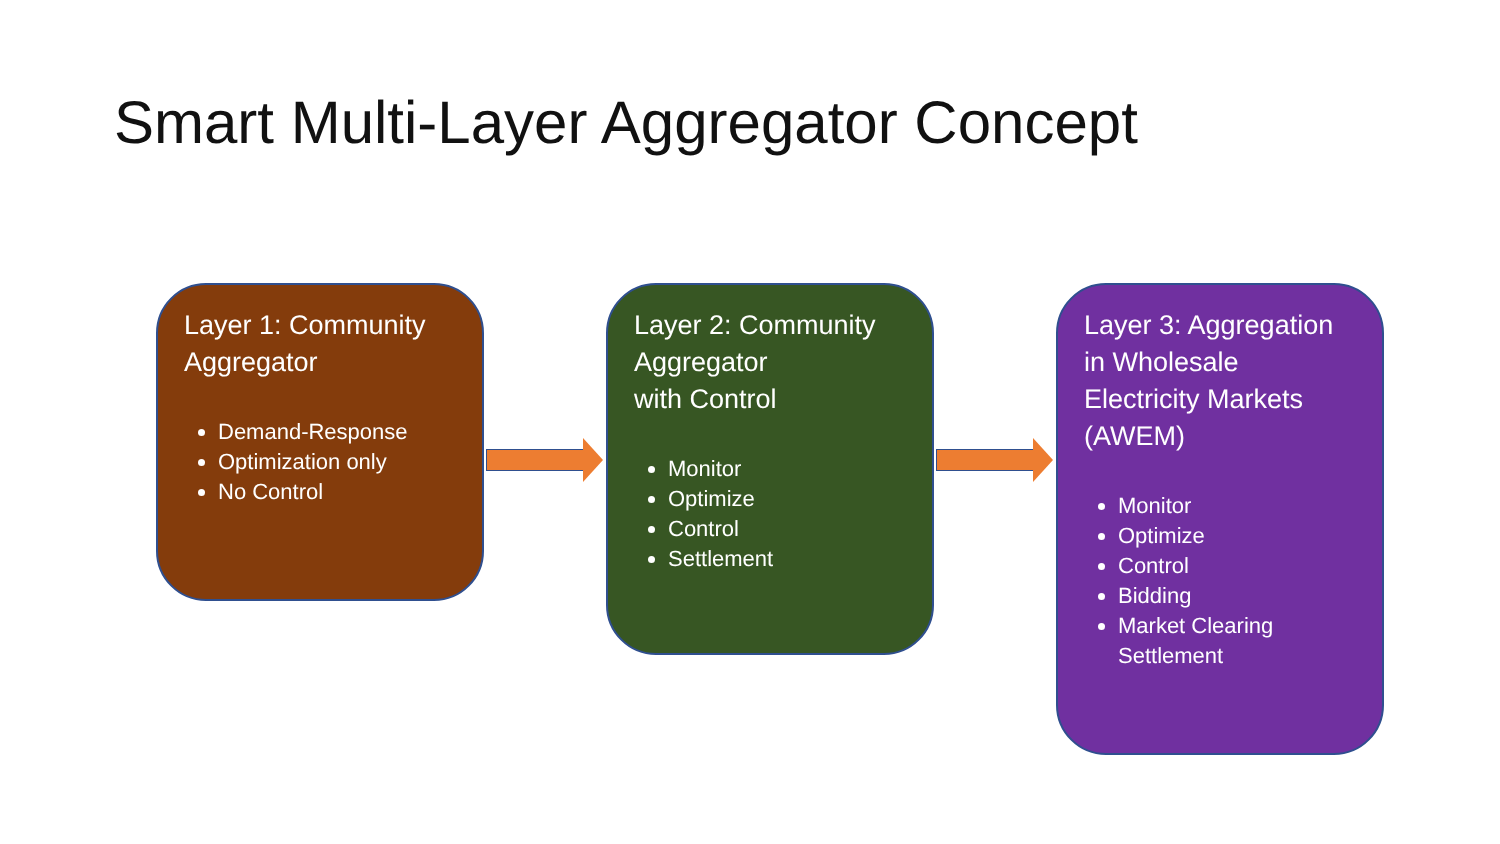Smart Multi-Layer Aggregator Concept
Layer 1: Community Aggregator
Demand-Response
Optimization only
No Control
Layer 2: Community Aggregator
with Control
Monitor
Optimize
Control
Settlement
Layer 3: Aggregation in Wholesale Electricity Markets (AWEM)
Monitor
Optimize
Control
Bidding
Market Clearing Settlement